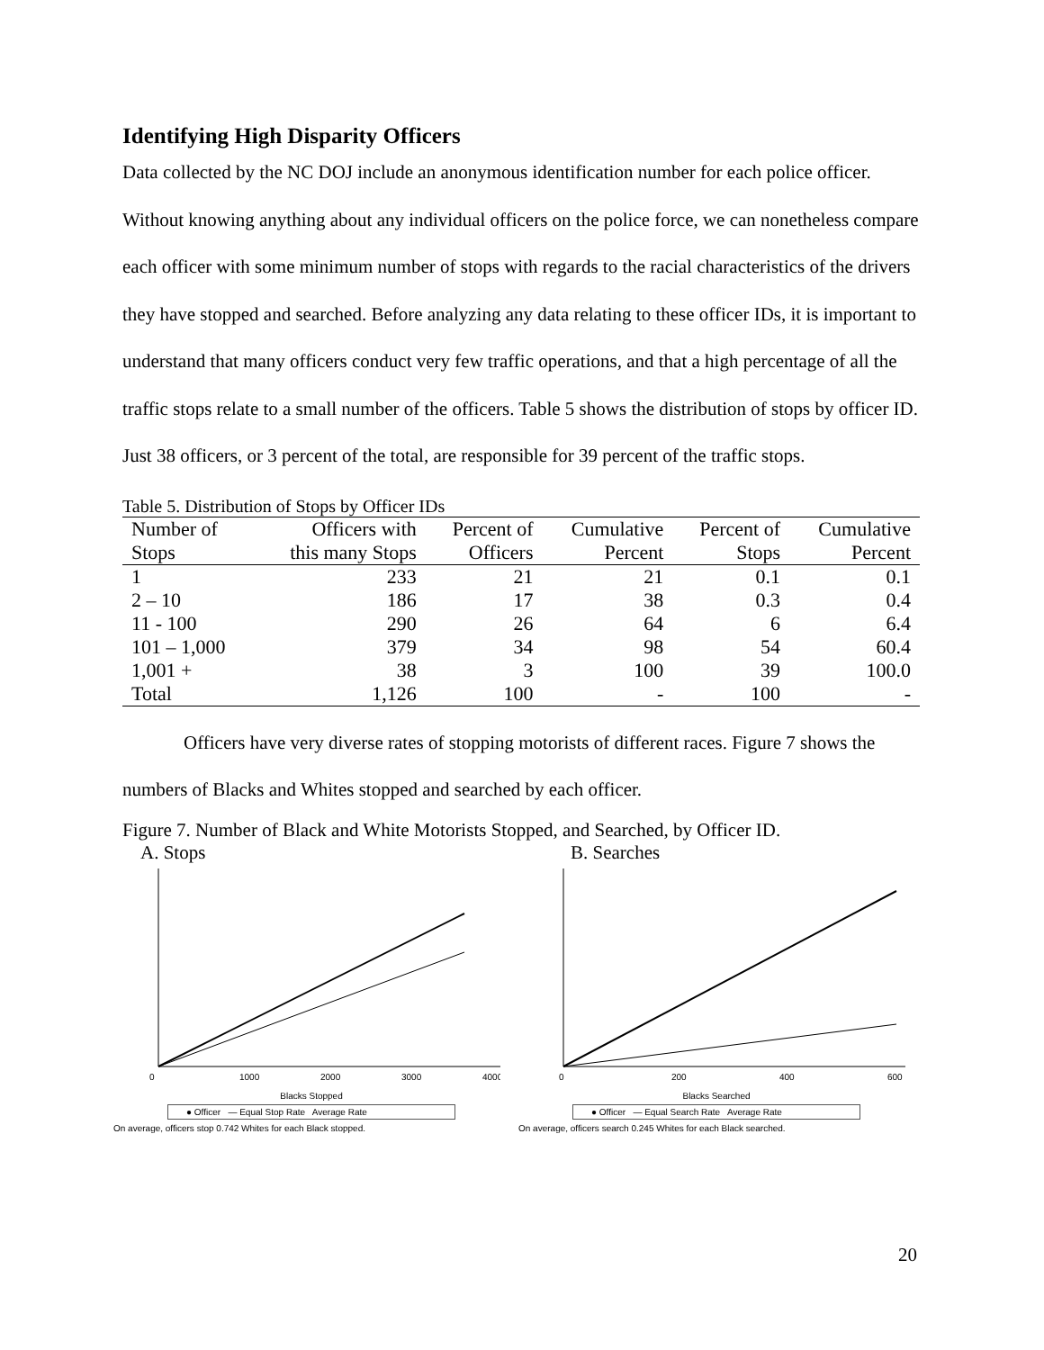Identifying High Disparity Officers
Data collected by the NC DOJ include an anonymous identification number for each police officer. Without knowing anything about any individual officers on the police force, we can nonetheless compare each officer with some minimum number of stops with regards to the racial characteristics of the drivers they have stopped and searched. Before analyzing any data relating to these officer IDs, it is important to understand that many officers conduct very few traffic operations, and that a high percentage of all the traffic stops relate to a small number of the officers. Table 5 shows the distribution of stops by officer ID. Just 38 officers, or 3 percent of the total, are responsible for 39 percent of the traffic stops.
Table 5. Distribution of Stops by Officer IDs
| Number of | Officers with | Percent of | Cumulative | Percent of | Cumulative |
| --- | --- | --- | --- | --- | --- |
| Stops | this many Stops | Officers | Percent | Stops | Percent |
| 1 | 233 | 21 | 21 | 0.1 | 0.1 |
| 2 – 10 | 186 | 17 | 38 | 0.3 | 0.4 |
| 11 - 100 | 290 | 26 | 64 | 6 | 6.4 |
| 101 – 1,000 | 379 | 34 | 98 | 54 | 60.4 |
| 1,001 + | 38 | 3 | 100 | 39 | 100.0 |
| Total | 1,126 | 100 | - | 100 | - |
Officers have very diverse rates of stopping motorists of different races. Figure 7 shows the numbers of Blacks and Whites stopped and searched by each officer.
Figure 7. Number of Black and White Motorists Stopped, and Searched, by Officer ID.
A. Stops B. Searches
0
1000
2000
3000
4000
Blacks Stopped
● Officer — Equal Stop Rate Average Rate
On average, officers stop 0.742 Whites for each Black stopped.
0
200
400
600
Blacks Searched
● Officer — Equal Search Rate Average Rate
On average, officers search 0.245 Whites for each Black searched.
20